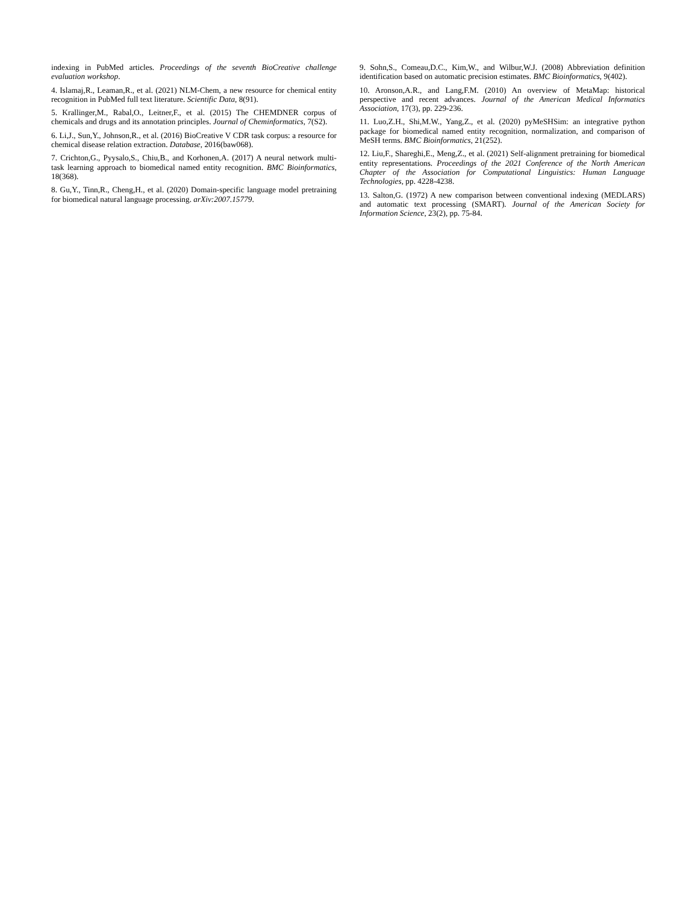indexing in PubMed articles. Proceedings of the seventh BioCreative challenge evaluation workshop.
4. Islamaj,R., Leaman,R., et al. (2021) NLM-Chem, a new resource for chemical entity recognition in PubMed full text literature. Scientific Data, 8(91).
5. Krallinger,M., Rabal,O., Leitner,F., et al. (2015) The CHEMDNER corpus of chemicals and drugs and its annotation principles. Journal of Cheminformatics, 7(S2).
6. Li,J., Sun,Y., Johnson,R., et al. (2016) BioCreative V CDR task corpus: a resource for chemical disease relation extraction. Database, 2016(baw068).
7. Crichton,G., Pyysalo,S., Chiu,B., and Korhonen,A. (2017) A neural network multi-task learning approach to biomedical named entity recognition. BMC Bioinformatics, 18(368).
8. Gu,Y., Tinn,R., Cheng,H., et al. (2020) Domain-specific language model pretraining for biomedical natural language processing. arXiv:2007.15779.
9. Sohn,S., Comeau,D.C., Kim,W., and Wilbur,W.J. (2008) Abbreviation definition identification based on automatic precision estimates. BMC Bioinformatics, 9(402).
10. Aronson,A.R., and Lang,F.M. (2010) An overview of MetaMap: historical perspective and recent advances. Journal of the American Medical Informatics Association, 17(3), pp. 229-236.
11. Luo,Z.H., Shi,M.W., Yang,Z., et al. (2020) pyMeSHSim: an integrative python package for biomedical named entity recognition, normalization, and comparison of MeSH terms. BMC Bioinformatics, 21(252).
12. Liu,F., Shareghi,E., Meng,Z., et al. (2021) Self-alignment pretraining for biomedical entity representations. Proceedings of the 2021 Conference of the North American Chapter of the Association for Computational Linguistics: Human Language Technologies, pp. 4228-4238.
13. Salton,G. (1972) A new comparison between conventional indexing (MEDLARS) and automatic text processing (SMART). Journal of the American Society for Information Science, 23(2), pp. 75-84.